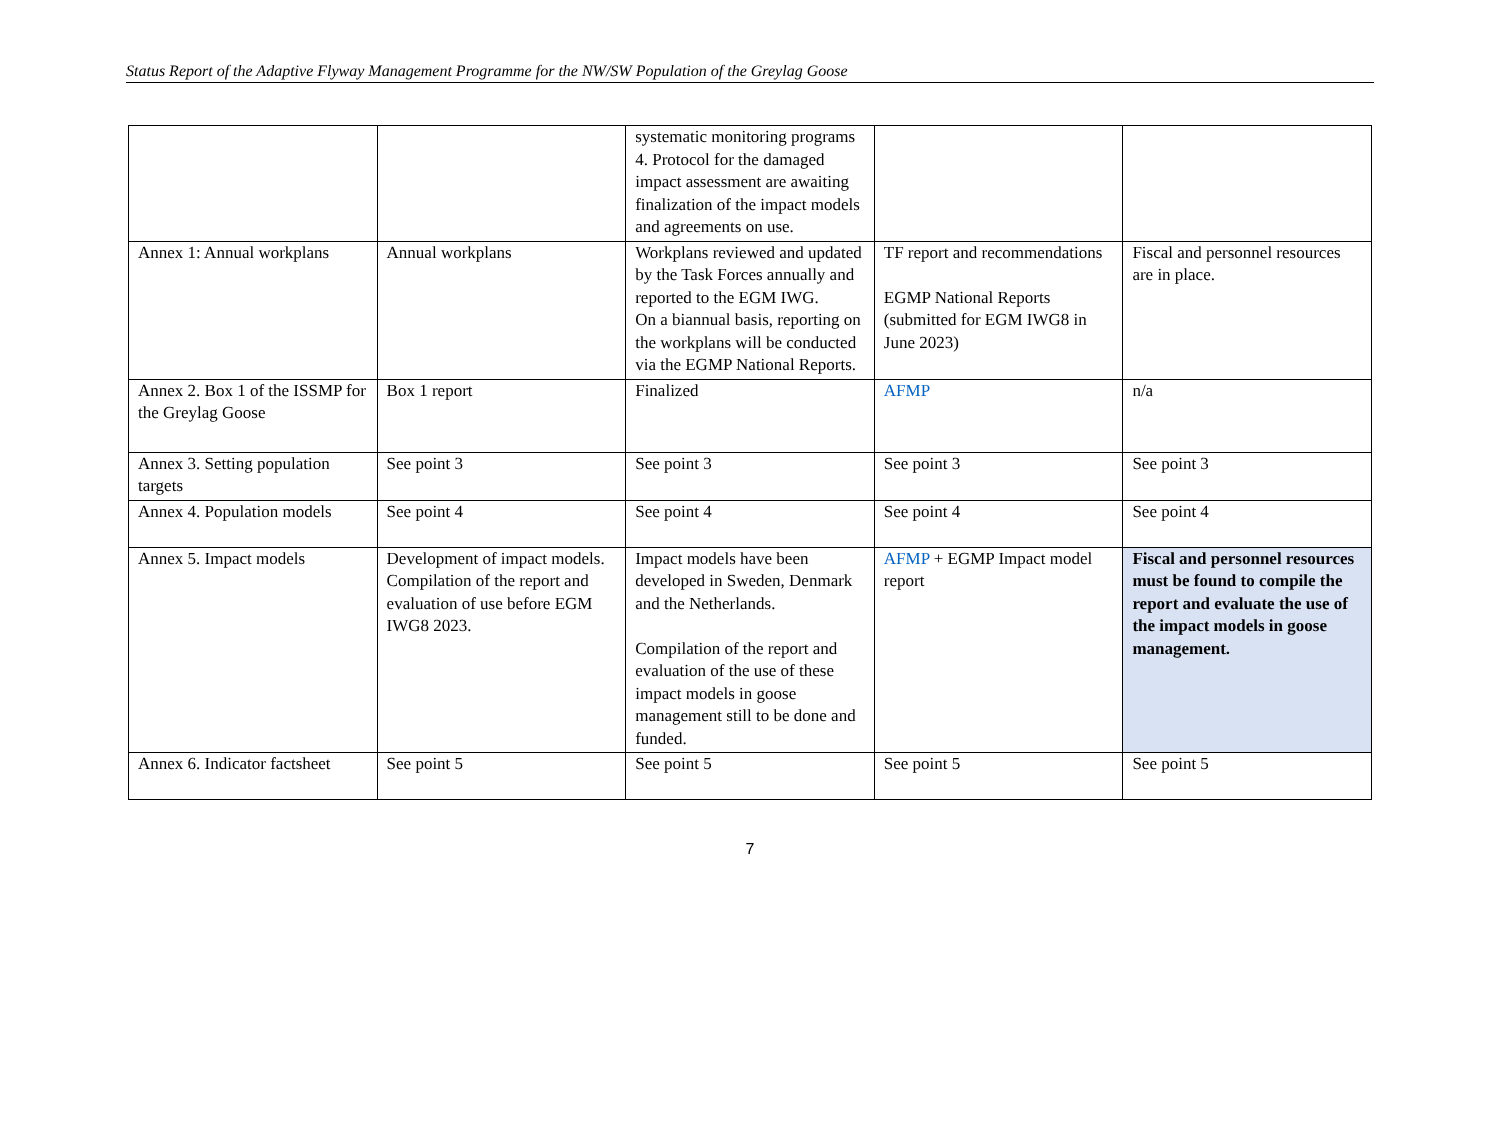Status Report of the Adaptive Flyway Management Programme for the NW/SW Population of the Greylag Goose
| | | systematic monitoring programs 4. Protocol for the damaged impact assessment are awaiting finalization of the impact models and agreements on use. | | |
| Annex 1: Annual workplans | Annual workplans | Workplans reviewed and updated by the Task Forces annually and reported to the EGM IWG. On a biannual basis, reporting on the workplans will be conducted via the EGMP National Reports. | TF report and recommendations EGMP National Reports (submitted for EGM IWG8 in June 2023) | Fiscal and personnel resources are in place. |
| Annex 2. Box 1 of the ISSMP for the Greylag Goose | Box 1 report | Finalized | AFMP | n/a |
| Annex 3. Setting population targets | See point 3 | See point 3 | See point 3 | See point 3 |
| Annex 4. Population models | See point 4 | See point 4 | See point 4 | See point 4 |
| Annex 5. Impact models | Development of impact models. Compilation of the report and evaluation of use before EGM IWG8 2023. | Impact models have been developed in Sweden, Denmark and the Netherlands. Compilation of the report and evaluation of the use of these impact models in goose management still to be done and funded. | AFMP + EGMP Impact model report | Fiscal and personnel resources must be found to compile the report and evaluate the use of the impact models in goose management. |
| Annex 6. Indicator factsheet | See point 5 | See point 5 | See point 5 | See point 5 |
7